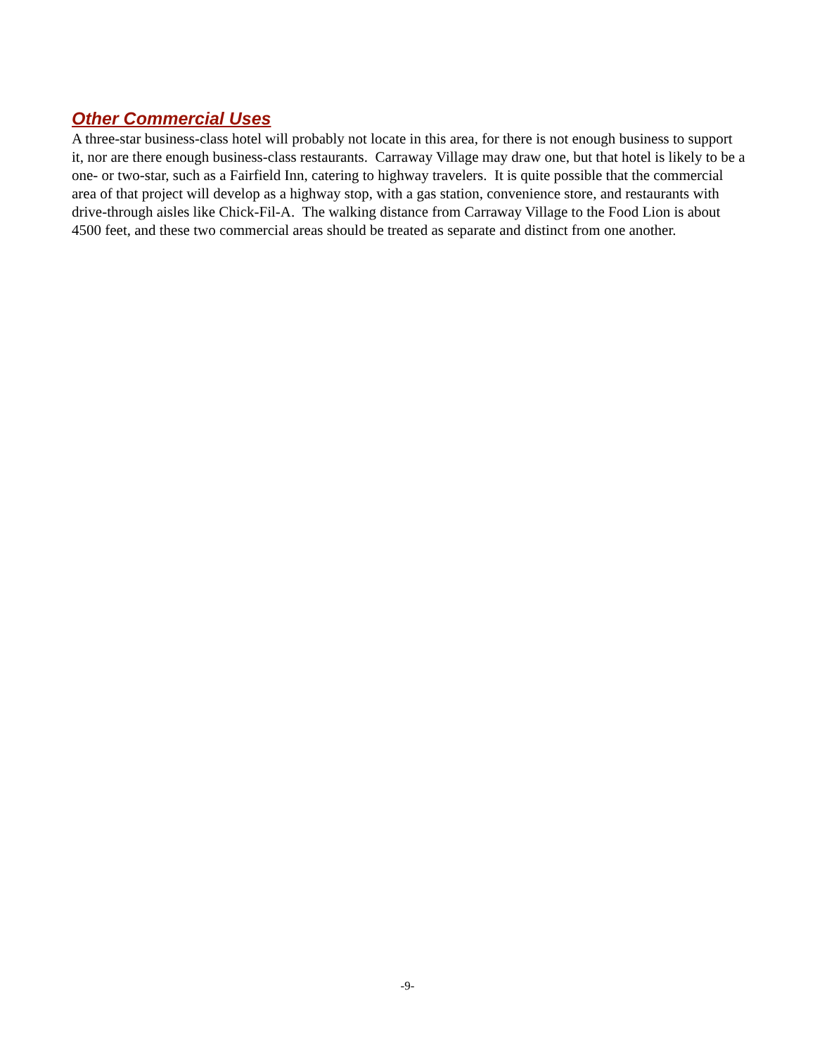Other Commercial Uses
A three-star business-class hotel will probably not locate in this area, for there is not enough business to support it, nor are there enough business-class restaurants. Carraway Village may draw one, but that hotel is likely to be a one- or two-star, such as a Fairfield Inn, catering to highway travelers. It is quite possible that the commercial area of that project will develop as a highway stop, with a gas station, convenience store, and restaurants with drive-through aisles like Chick-Fil-A. The walking distance from Carraway Village to the Food Lion is about 4500 feet, and these two commercial areas should be treated as separate and distinct from one another.
-9-